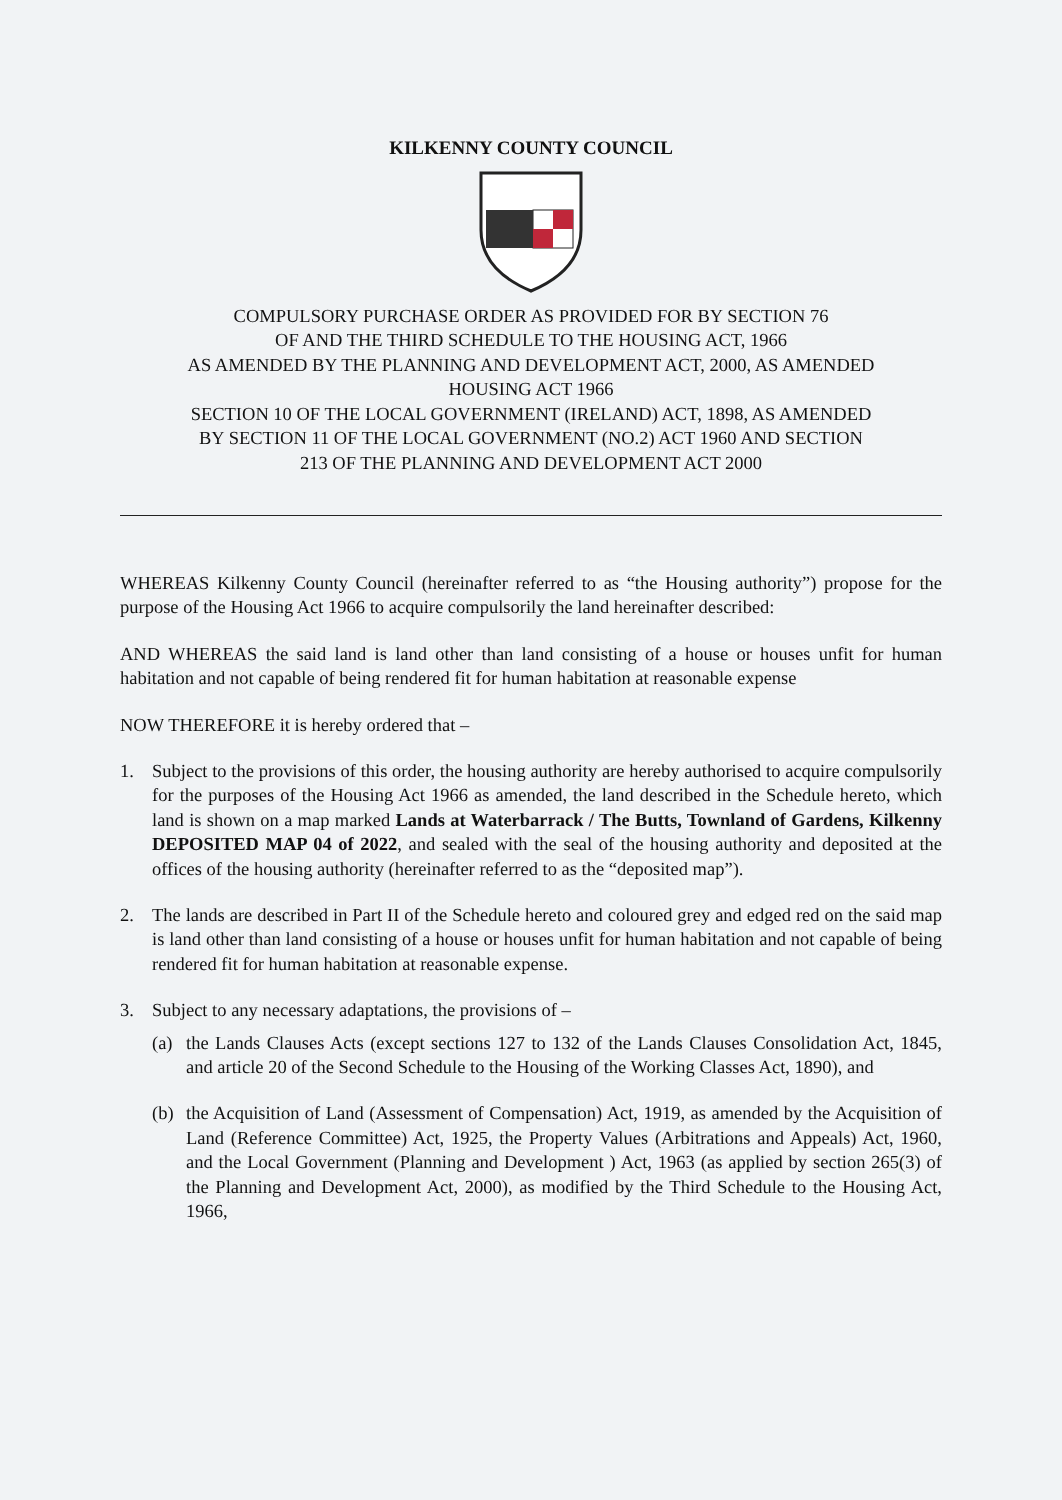KILKENNY COUNTY COUNCIL
COMPULSORY PURCHASE ORDER AS PROVIDED FOR BY SECTION 76
OF AND THE THIRD SCHEDULE TO THE HOUSING ACT, 1966
AS AMENDED BY THE PLANNING AND DEVELOPMENT ACT, 2000, AS AMENDED
HOUSING ACT 1966
SECTION 10 OF THE LOCAL GOVERNMENT (IRELAND) ACT, 1898, AS AMENDED
BY SECTION 11 OF THE LOCAL GOVERNMENT (NO.2) ACT 1960 AND SECTION
213 OF THE PLANNING AND DEVELOPMENT ACT 2000
WHEREAS Kilkenny County Council (hereinafter referred to as “the Housing authority”) propose for the purpose of the Housing Act 1966 to acquire compulsorily the land hereinafter described:
AND WHEREAS the said land is land other than land consisting of a house or houses unfit for human habitation and not capable of being rendered fit for human habitation at reasonable expense
NOW THEREFORE it is hereby ordered that –
1. Subject to the provisions of this order, the housing authority are hereby authorised to acquire compulsorily for the purposes of the Housing Act 1966 as amended, the land described in the Schedule hereto, which land is shown on a map marked Lands at Waterbarrack / The Butts, Townland of Gardens, Kilkenny DEPOSITED MAP 04 of 2022, and sealed with the seal of the housing authority and deposited at the offices of the housing authority (hereinafter referred to as the “deposited map”).
2. The lands are described in Part II of the Schedule hereto and coloured grey and edged red on the said map is land other than land consisting of a house or houses unfit for human habitation and not capable of being rendered fit for human habitation at reasonable expense.
3. Subject to any necessary adaptations, the provisions of –
(a) the Lands Clauses Acts (except sections 127 to 132 of the Lands Clauses Consolidation Act, 1845, and article 20 of the Second Schedule to the Housing of the Working Classes Act, 1890), and
(b) the Acquisition of Land (Assessment of Compensation) Act, 1919, as amended by the Acquisition of Land (Reference Committee) Act, 1925, the Property Values (Arbitrations and Appeals) Act, 1960, and the Local Government (Planning and Development ) Act, 1963 (as applied by section 265(3) of the Planning and Development Act, 2000), as modified by the Third Schedule to the Housing Act, 1966,